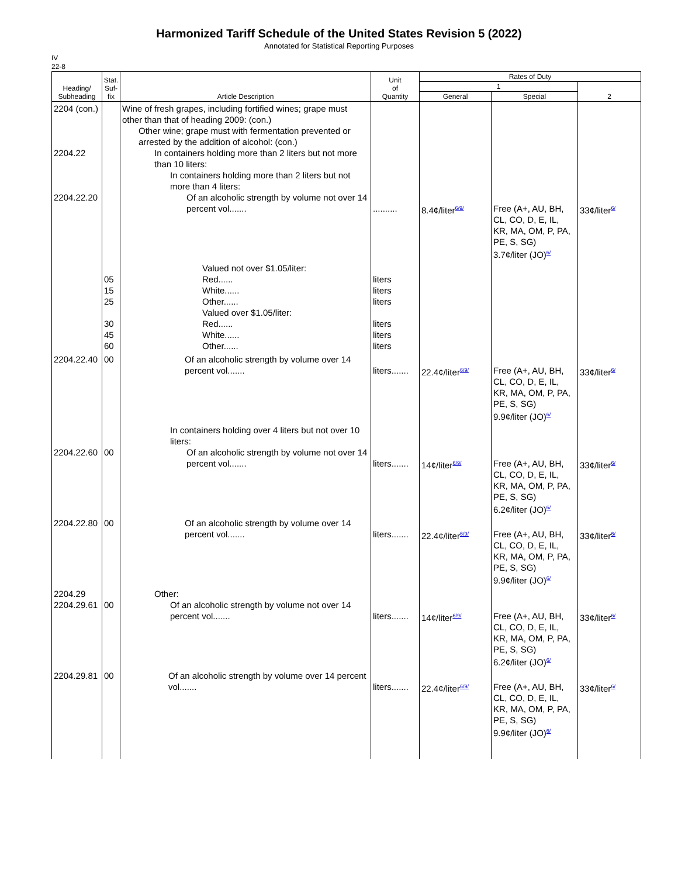Harmonized Tariff Schedule of the United States Revision 5 (2022)
Annotated for Statistical Reporting Purposes
IV
22-8
| Heading/ Subheading | Stat. Suf- fix | Article Description | Unit of Quantity | Rates of Duty | | |
| --- | --- | --- | --- | --- | --- | --- |
| | | | | 1 | | 2 |
| | | | | General | Special | |
| 2204 (con.) 2204.22 2204.22.20 | | Wine of fresh grapes, including fortified wines; grape must other than that of heading 2009: (con.) Other wine; grape must with fermentation prevented or arrested by the addition of alcohol: (con.) In containers holding more than 2 liters but not more than 10 liters: In containers holding more than 2 liters but not more than 4 liters: Of an alcoholic strength by volume not over 14 percent vol....... | .......... | 8.4¢/liter<sup>6/9/</sup> | Free (A+, AU, BH, CL, CO, D, E, IL, KR, MA, OM, P, PA, PE, S, SG) 3.7¢/liter (JO)<sup>6/</sup> | 33¢/liter<sup>6/</sup> |
| | 05 15 25 30 45 60 | Valued not over $1.05/liter: Red...... White...... Other...... Valued over $1.05/liter: Red...... White...... Other...... | liters liters liters liters liters liters | | | |
| 2204.22.40 | 00 | Of an alcoholic strength by volume over 14 percent vol....... | liters....... | 22.4¢/liter<sup>6/9/</sup> | Free (A+, AU, BH, CL, CO, D, E, IL, KR, MA, OM, P, PA, PE, S, SG) 9.9¢/liter (JO)<sup>6/</sup> | 33¢/liter<sup>6/</sup> |
| 2204.22.60 | 00 | In containers holding over 4 liters but not over 10 liters: Of an alcoholic strength by volume not over 14 percent vol....... | liters....... | 14¢/liter<sup>6/9/</sup> | Free (A+, AU, BH, CL, CO, D, E, IL, KR, MA, OM, P, PA, PE, S, SG) 6.2¢/liter (JO)<sup>6/</sup> | 33¢/liter<sup>6/</sup> |
| 2204.22.80 | 00 | Of an alcoholic strength by volume over 14 percent vol....... | liters....... | 22.4¢/liter<sup>6/9/</sup> | Free (A+, AU, BH, CL, CO, D, E, IL, KR, MA, OM, P, PA, PE, S, SG) 9.9¢/liter (JO)<sup>6/</sup> | 33¢/liter<sup>6/</sup> |
| 2204.29 2204.29.61 | 00 | Other: Of an alcoholic strength by volume not over 14 percent vol....... | liters....... | 14¢/liter<sup>6/9/</sup> | Free (A+, AU, BH, CL, CO, D, E, IL, KR, MA, OM, P, PA, PE, S, SG) 6.2¢/liter (JO)<sup>6/</sup> | 33¢/liter<sup>6/</sup> |
| 2204.29.81 | 00 | Of an alcoholic strength by volume over 14 percent vol....... | liters....... | 22.4¢/liter<sup>6/9/</sup> | Free (A+, AU, BH, CL, CO, D, E, IL, KR, MA, OM, P, PA, PE, S, SG) 9.9¢/liter (JO)<sup>6/</sup> | 33¢/liter<sup>6/</sup> |